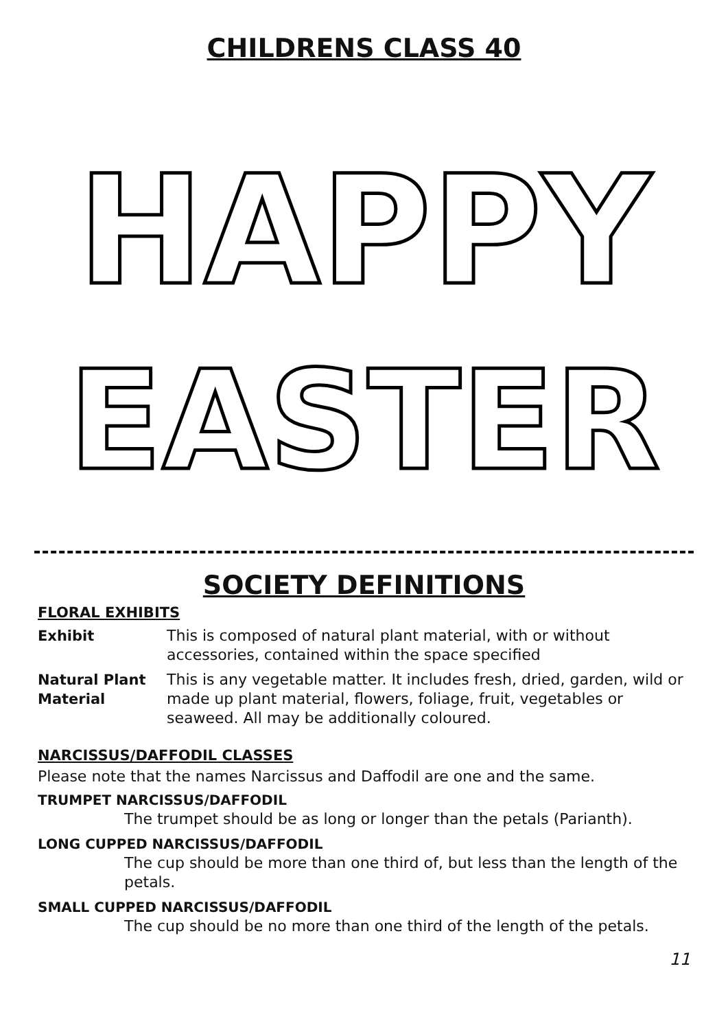CHILDRENS CLASS 40
HAPPY
EASTER
SOCIETY DEFINITIONS
FLORAL EXHIBITS
Exhibit This is composed of natural plant material, with or without accessories, contained within the space specified
Natural Plant Material This is any vegetable matter. It includes fresh, dried, garden, wild or made up plant material, flowers, foliage, fruit, vegetables or seaweed. All may be additionally coloured.
NARCISSUS/DAFFODIL CLASSES
Please note that the names Narcissus and Daffodil are one and the same.
TRUMPET NARCISSUS/DAFFODIL
The trumpet should be as long or longer than the petals (Parianth).
LONG CUPPED NARCISSUS/DAFFODIL
The cup should be more than one third of, but less than the length of the petals.
SMALL CUPPED NARCISSUS/DAFFODIL
The cup should be no more than one third of the length of the petals.
11